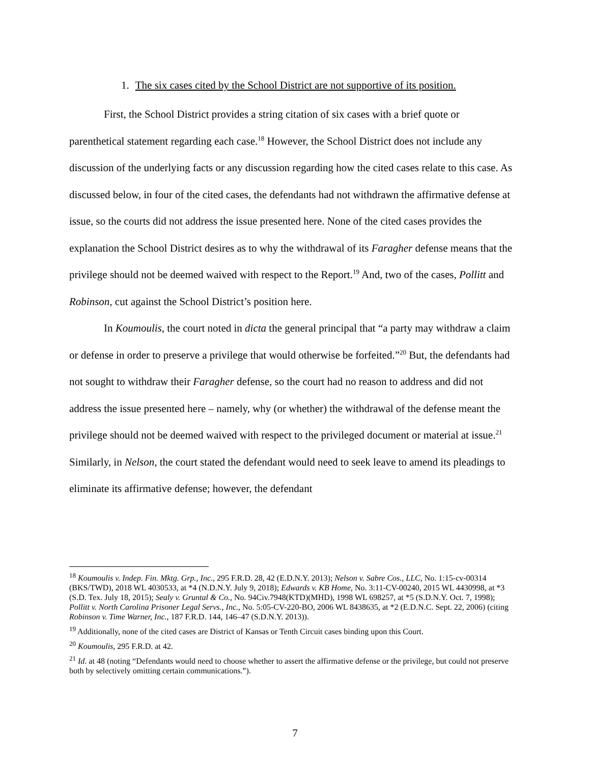1. The six cases cited by the School District are not supportive of its position.
First, the School District provides a string citation of six cases with a brief quote or parenthetical statement regarding each case.<sup>18</sup> However, the School District does not include any discussion of the underlying facts or any discussion regarding how the cited cases relate to this case. As discussed below, in four of the cited cases, the defendants had not withdrawn the affirmative defense at issue, so the courts did not address the issue presented here. None of the cited cases provides the explanation the School District desires as to why the withdrawal of its Faragher defense means that the privilege should not be deemed waived with respect to the Report.<sup>19</sup> And, two of the cases, Pollitt and Robinson, cut against the School District’s position here.
In Koumoulis, the court noted in dicta the general principal that “a party may withdraw a claim or defense in order to preserve a privilege that would otherwise be forfeited.”<sup>20</sup> But, the defendants had not sought to withdraw their Faragher defense, so the court had no reason to address and did not address the issue presented here – namely, why (or whether) the withdrawal of the defense meant the privilege should not be deemed waived with respect to the privileged document or material at issue.<sup>21</sup> Similarly, in Nelson, the court stated the defendant would need to seek leave to amend its pleadings to eliminate its affirmative defense; however, the defendant
<sup>18</sup> Koumoulis v. Indep. Fin. Mktg. Grp., Inc., 295 F.R.D. 28, 42 (E.D.N.Y. 2013); Nelson v. Sabre Cos., LLC, No. 1:15-cv-00314 (BKS/TWD), 2018 WL 4030533, at *4 (N.D.N.Y. July 9, 2018); Edwards v. KB Home, No. 3:11-CV-00240, 2015 WL 4430998, at *3 (S.D. Tex. July 18, 2015); Sealy v. Gruntal & Co., No. 94Civ.7948(KTD)(MHD), 1998 WL 698257, at *5 (S.D.N.Y. Oct. 7, 1998); Pollitt v. North Carolina Prisoner Legal Servs., Inc., No. 5:05-CV-220-BO, 2006 WL 8438635, at *2 (E.D.N.C. Sept. 22, 2006) (citing Robinson v. Time Warner, Inc., 187 F.R.D. 144, 146–47 (S.D.N.Y. 2013)).
<sup>19</sup> Additionally, none of the cited cases are District of Kansas or Tenth Circuit cases binding upon this Court.
<sup>20</sup> Koumoulis, 295 F.R.D. at 42.
<sup>21</sup> Id. at 48 (noting “Defendants would need to choose whether to assert the affirmative defense or the privilege, but could not preserve both by selectively omitting certain communications.”).
7